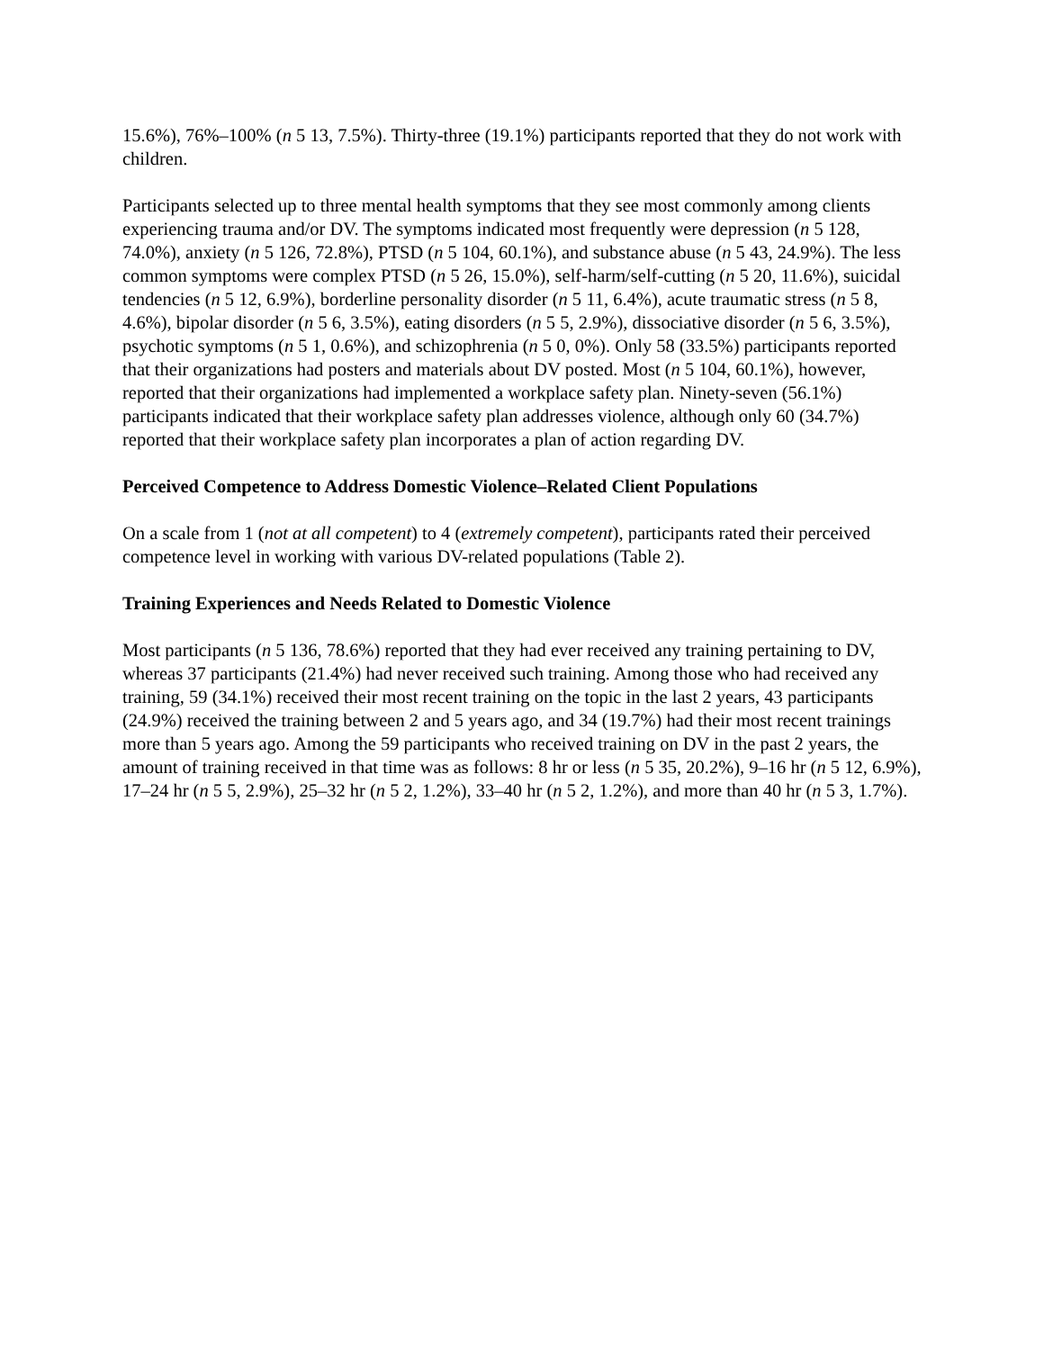15.6%), 76%–100% (n 5 13, 7.5%). Thirty-three (19.1%) participants reported that they do not work with children.
Participants selected up to three mental health symptoms that they see most commonly among clients experiencing trauma and/or DV. The symptoms indicated most frequently were depression (n 5 128, 74.0%), anxiety (n 5 126, 72.8%), PTSD (n 5 104, 60.1%), and substance abuse (n 5 43, 24.9%). The less common symptoms were complex PTSD (n 5 26, 15.0%), self-harm/self-cutting (n 5 20, 11.6%), suicidal tendencies (n 5 12, 6.9%), borderline personality disorder (n 5 11, 6.4%), acute traumatic stress (n 5 8, 4.6%), bipolar disorder (n 5 6, 3.5%), eating disorders (n 5 5, 2.9%), dissociative disorder (n 5 6, 3.5%), psychotic symptoms (n 5 1, 0.6%), and schizophrenia (n 5 0, 0%). Only 58 (33.5%) participants reported that their organizations had posters and materials about DV posted. Most (n 5 104, 60.1%), however, reported that their organizations had implemented a workplace safety plan. Ninety-seven (56.1%) participants indicated that their workplace safety plan addresses violence, although only 60 (34.7%) reported that their workplace safety plan incorporates a plan of action regarding DV.
Perceived Competence to Address Domestic Violence–Related Client Populations
On a scale from 1 (not at all competent) to 4 (extremely competent), participants rated their perceived competence level in working with various DV-related populations (Table 2).
Training Experiences and Needs Related to Domestic Violence
Most participants (n 5 136, 78.6%) reported that they had ever received any training pertaining to DV, whereas 37 participants (21.4%) had never received such training. Among those who had received any training, 59 (34.1%) received their most recent training on the topic in the last 2 years, 43 participants (24.9%) received the training between 2 and 5 years ago, and 34 (19.7%) had their most recent trainings more than 5 years ago. Among the 59 participants who received training on DV in the past 2 years, the amount of training received in that time was as follows: 8 hr or less (n 5 35, 20.2%), 9–16 hr (n 5 12, 6.9%), 17–24 hr (n 5 5, 2.9%), 25–32 hr (n 5 2, 1.2%), 33–40 hr (n 5 2, 1.2%), and more than 40 hr (n 5 3, 1.7%).